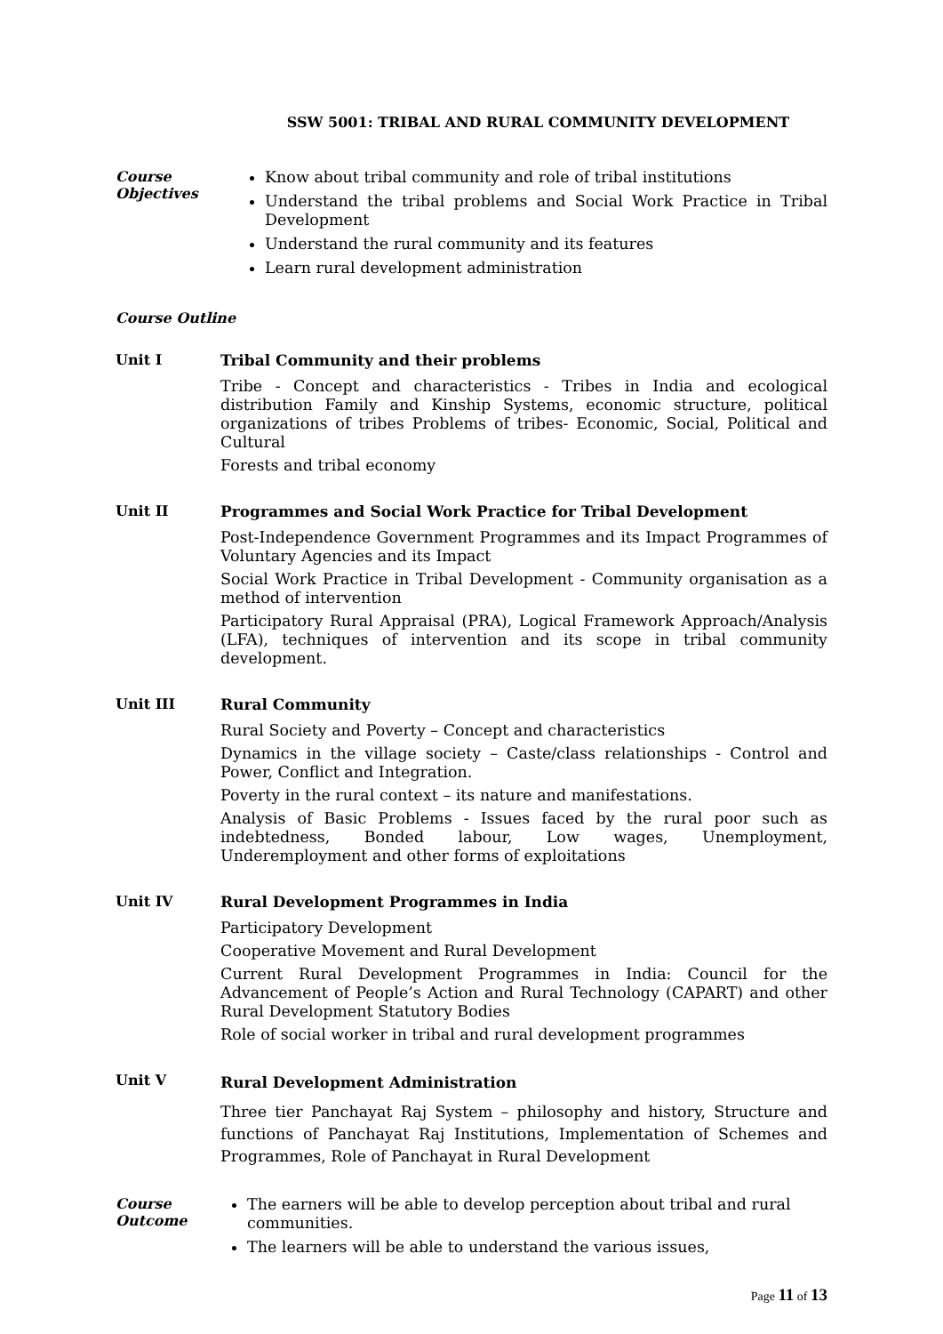SSW 5001: TRIBAL AND RURAL COMMUNITY DEVELOPMENT
Course
Objectives
Know about tribal community and role of tribal institutions
Understand the tribal problems and Social Work Practice in Tribal Development
Understand the rural community and its features
Learn rural development administration
Course Outline
Unit I
Tribal Community and their problems
Tribe - Concept and characteristics - Tribes in India and ecological distribution Family and Kinship Systems, economic structure, political organizations of tribes Problems of tribes- Economic, Social, Political and Cultural
Forests and tribal economy
Unit II
Programmes and Social Work Practice for Tribal Development
Post-Independence Government Programmes and its Impact Programmes of Voluntary Agencies and its Impact
Social Work Practice in Tribal Development - Community organisation as a method of intervention
Participatory Rural Appraisal (PRA), Logical Framework Approach/Analysis (LFA), techniques of intervention and its scope in tribal community development.
Unit III
Rural Community
Rural Society and Poverty – Concept and characteristics
Dynamics in the village society – Caste/class relationships - Control and Power, Conflict and Integration.
Poverty in the rural context – its nature and manifestations.
Analysis of Basic Problems - Issues faced by the rural poor such as indebtedness, Bonded labour, Low wages, Unemployment, Underemployment and other forms of exploitations
Unit IV
Rural Development Programmes in India
Participatory Development
Cooperative Movement and Rural Development
Current Rural Development Programmes in India: Council for the Advancement of People’s Action and Rural Technology (CAPART) and other Rural Development Statutory Bodies
Role of social worker in tribal and rural development programmes
Unit V
Rural Development Administration
Three tier Panchayat Raj System – philosophy and history, Structure and functions of Panchayat Raj Institutions, Implementation of Schemes and Programmes, Role of Panchayat in Rural Development
Course
Outcome
The earners will be able to develop perception about tribal and rural communities.
The learners will be able to understand the various issues,
Page 11 of 13